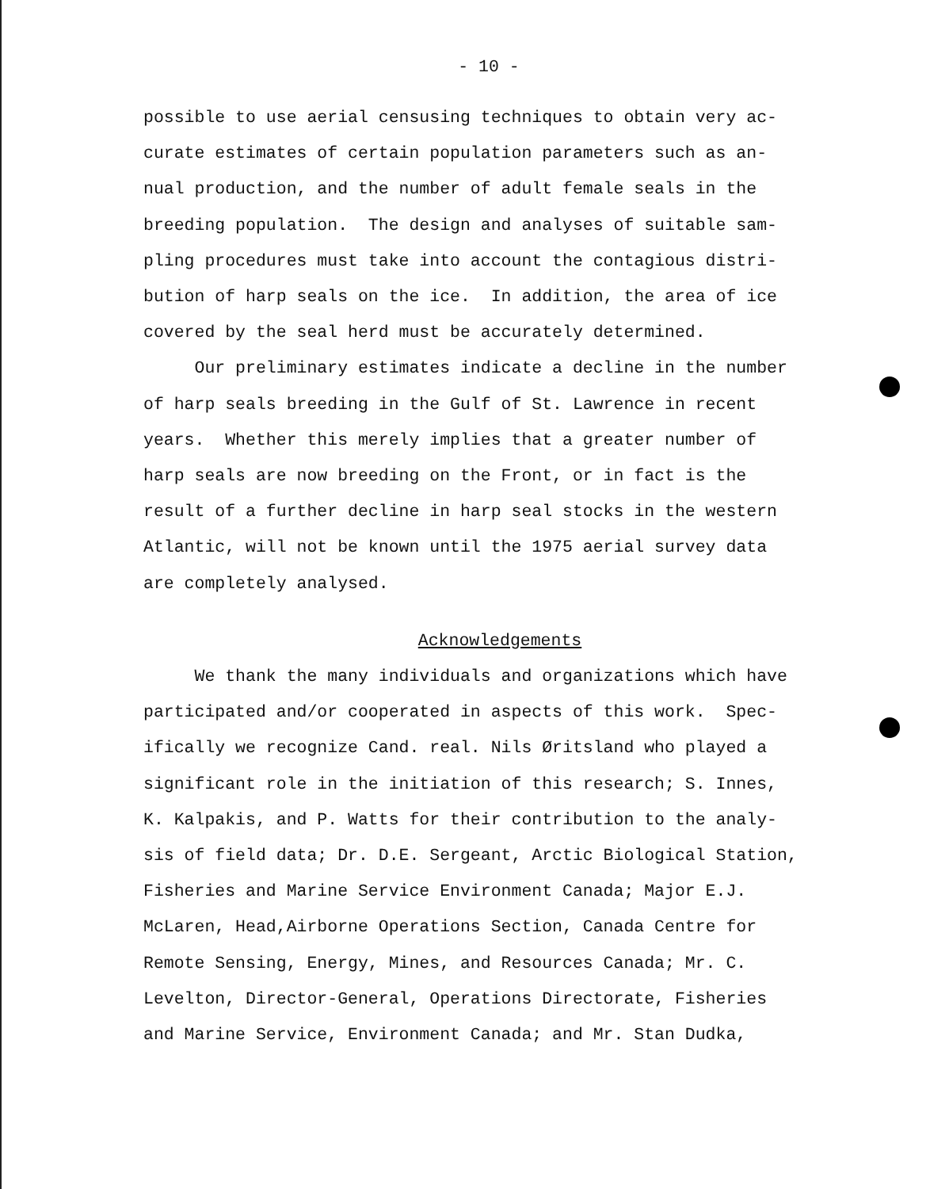- 10 -
possible to use aerial censusing techniques to obtain very ac- curate estimates of certain population parameters such as an- nual production, and the number of adult female seals in the breeding population. The design and analyses of suitable sam- pling procedures must take into account the contagious distri- bution of harp seals on the ice. In addition, the area of ice covered by the seal herd must be accurately determined. Our preliminary estimates indicate a decline in the number of harp seals breeding in the Gulf of St. Lawrence in recent years. Whether this merely implies that a greater number of harp seals are now breeding on the Front, or in fact is the result of a further decline in harp seal stocks in the western Atlantic, will not be known until the 1975 aerial survey data are completely analysed.
Acknowledgements
We thank the many individuals and organizations which have participated and/or cooperated in aspects of this work. Spec- ifically we recognize Cand. real. Nils Øritsland who played a significant role in the initiation of this research; S. Innes, K. Kalpakis, and P. Watts for their contribution to the analy- sis of field data; Dr. D.E. Sergeant, Arctic Biological Station, Fisheries and Marine Service Environment Canada; Major E.J. McLaren, Head,Airborne Operations Section, Canada Centre for Remote Sensing, Energy, Mines, and Resources Canada; Mr. C. Levelton, Director-General, Operations Directorate, Fisheries and Marine Service, Environment Canada; and Mr. Stan Dudka,